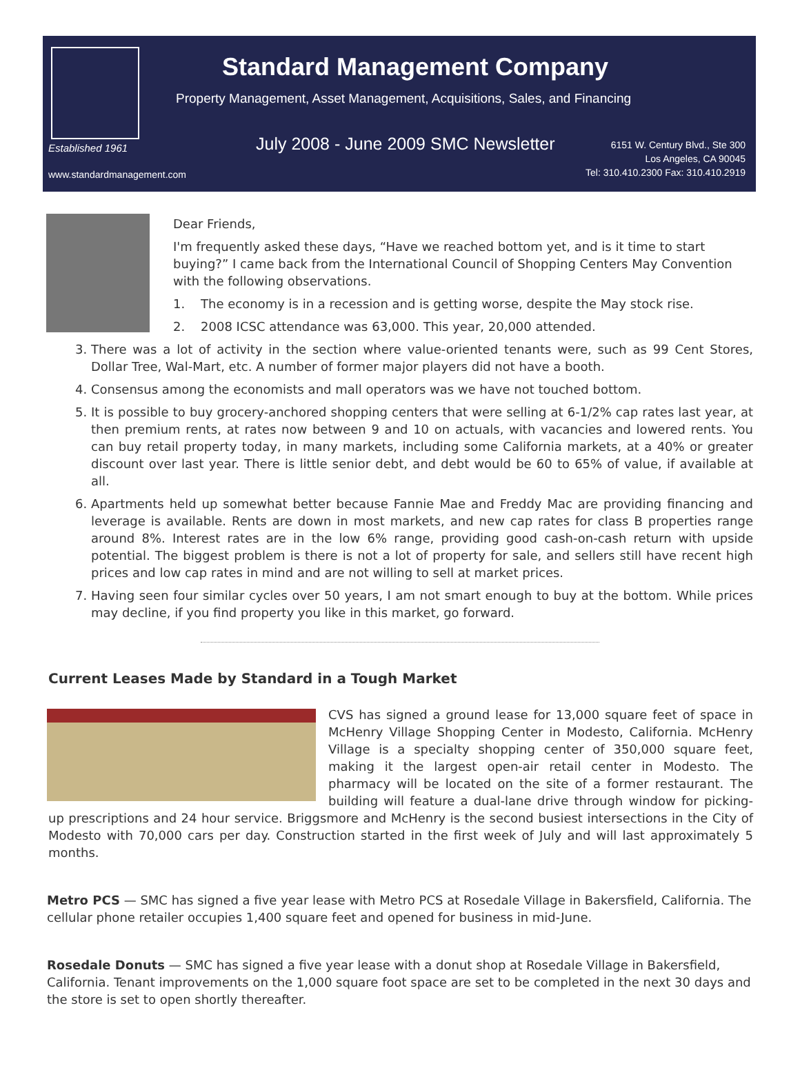Established 1961
www.standardmanagement.com
Standard Management Company
Property Management, Asset Management, Acquisitions, Sales, and Financing
July 2008 - June 2009 SMC Newsletter
6151 W. Century Blvd., Ste 300
Los Angeles, CA 90045
Tel: 310.410.2300 Fax: 310.410.2919
Dear Friends,
I'm frequently asked these days, “Have we reached bottom yet, and is it time to start buying?” I came back from the International Council of Shopping Centers May Convention with the following observations.
1. The economy is in a recession and is getting worse, despite the May stock rise.
2. 2008 ICSC attendance was 63,000. This year, 20,000 attended.
3. There was a lot of activity in the section where value-oriented tenants were, such as 99 Cent Stores, Dollar Tree, Wal-Mart, etc. A number of former major players did not have a booth.
4. Consensus among the economists and mall operators was we have not touched bottom.
5. It is possible to buy grocery-anchored shopping centers that were selling at 6-1/2% cap rates last year, at then premium rents, at rates now between 9 and 10 on actuals, with vacancies and lowered rents. You can buy retail property today, in many markets, including some California markets, at a 40% or greater discount over last year. There is little senior debt, and debt would be 60 to 65% of value, if available at all.
6. Apartments held up somewhat better because Fannie Mae and Freddy Mac are providing financing and leverage is available. Rents are down in most markets, and new cap rates for class B properties range around 8%. Interest rates are in the low 6% range, providing good cash-on-cash return with upside potential. The biggest problem is there is not a lot of property for sale, and sellers still have recent high prices and low cap rates in mind and are not willing to sell at market prices.
7. Having seen four similar cycles over 50 years, I am not smart enough to buy at the bottom. While prices may decline, if you find property you like in this market, go forward.
Current Leases Made by Standard in a Tough Market
CVS has signed a ground lease for 13,000 square feet of space in McHenry Village Shopping Center in Modesto, California. McHenry Village is a specialty shopping center of 350,000 square feet, making it the largest open-air retail center in Modesto. The pharmacy will be located on the site of a former restaurant. The building will feature a dual-lane drive through window for picking-up prescriptions and 24 hour service. Briggsmore and McHenry is the second busiest intersections in the City of Modesto with 70,000 cars per day. Construction started in the first week of July and will last approximately 5 months.
Metro PCS — SMC has signed a five year lease with Metro PCS at Rosedale Village in Bakersfield, California. The cellular phone retailer occupies 1,400 square feet and opened for business in mid-June.
Rosedale Donuts — SMC has signed a five year lease with a donut shop at Rosedale Village in Bakersfield, California. Tenant improvements on the 1,000 square foot space are set to be completed in the next 30 days and the store is set to open shortly thereafter.